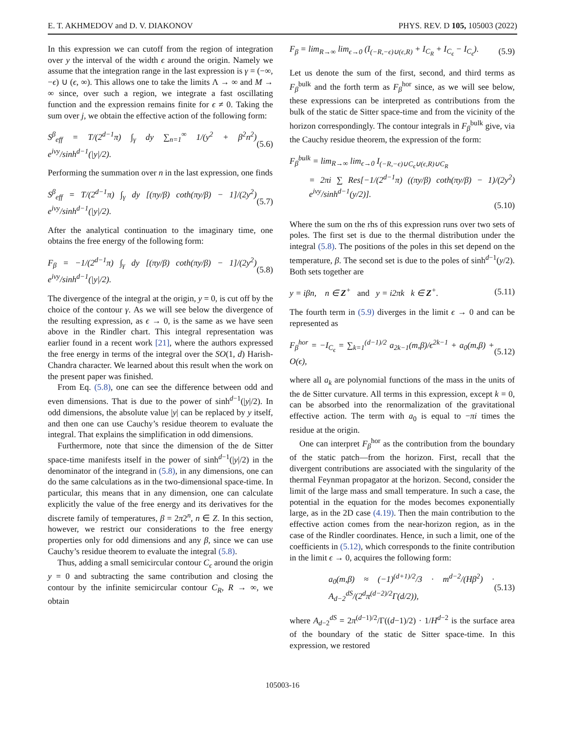E. T. AKHMEDOV and D. V. DIAKONOV PHYS. REV. D 105, 105003 (2022)
In this expression we can cutoff from the region of integration over y the interval of the width ϵ around the origin. Namely we assume that the integration range in the last expression is γ = (−∞, −ϵ) ∪ (ϵ, ∞). This allows one to take the limits Λ → ∞ and M → ∞ since, over such a region, we integrate a fast oscillating function and the expression remains finite for ϵ ≠ 0. Taking the sum over j, we obtain the effective action of the following form:
S<sup>β</sup><sub>eff</sub> = T/(2<sup>d−1</sup>π) ∫<sub>γ</sub> dy ∑<sub>n=1</sub><sup>∞</sup> 1/(y<sup>2</sup> + β<sup>2</sup>n<sup>2</sup>) e<sup>iνy</sup>/sinh<sup>d−1</sup>(|y|/2). (5.6)
Performing the summation over n in the last expression, one finds
S<sup>β</sup><sub>eff</sub> = T/(2<sup>d−1</sup>π) ∫<sub>γ</sub> dy [(πy/β) coth(πy/β) − 1]/(2y<sup>2</sup>) e<sup>iνy</sup>/sinh<sup>d−1</sup>(|y|/2). (5.7)
After the analytical continuation to the imaginary time, one obtains the free energy of the following form:
F<sub>β</sub> = −1/(2<sup>d−1</sup>π) ∫<sub>γ</sub> dy [(πy/β) coth(πy/β) − 1]/(2y<sup>2</sup>) e<sup>iνy</sup>/sinh<sup>d−1</sup>(|y|/2). (5.8)
The divergence of the integral at the origin, y = 0, is cut off by the choice of the contour γ. As we will see below the divergence of the resulting expression, as ϵ → 0, is the same as we have seen above in the Rindler chart. This integral representation was earlier found in a recent work [21], where the authors expressed the free energy in terms of the integral over the SO(1, d) Harish-Chandra character. We learned about this result when the work on the present paper was finished.
From Eq. (5.8), one can see the difference between odd and even dimensions. That is due to the power of sinh<sup>d−1</sup>(|y|/2). In odd dimensions, the absolute value |y| can be replaced by y itself, and then one can use Cauchy’s residue theorem to evaluate the integral. That explains the simplification in odd dimensions.
Furthermore, note that since the dimension of the de Sitter space-time manifests itself in the power of sinh<sup>d−1</sup>(|y|/2) in the denominator of the integrand in (5.8), in any dimensions, one can do the same calculations as in the two-dimensional space-time. In particular, this means that in any dimension, one can calculate explicitly the value of the free energy and its derivatives for the discrete family of temperatures, β = 2π2<sup>n</sup>, n ∈ Z. In this section, however, we restrict our considerations to the free energy properties only for odd dimensions and any β, since we can use Cauchy’s residue theorem to evaluate the integral (5.8).
Thus, adding a small semicircular contour C<sub>ϵ</sub> around the origin y = 0 and subtracting the same contribution and closing the contour by the infinite semicircular contour C<sub>R</sub>, R → ∞, we obtain
F<sub>β</sub> = lim<sub>R→∞</sub> lim<sub>ϵ→0</sub> (I<sub>(−R,−ϵ)∪(ϵ,R)</sub> + I<sub>C<sub>R</sub></sub> + I<sub>C<sub>ϵ</sub></sub> − I<sub>C<sub>ϵ</sub></sub>). (5.9)
Let us denote the sum of the first, second, and third terms as F<sub>β</sub><sup>bulk</sup> and the forth term as F<sub>β</sub><sup>hor</sup> since, as we will see below, these expressions can be interpreted as contributions from the bulk of the static de Sitter space-time and from the vicinity of the horizon correspondingly. The contour integrals in F<sub>β</sub><sup>bulk</sup> give, via the Cauchy residue theorem, the expression of the form:
F<sub>β</sub><sup>bulk</sup> = lim<sub>R→∞</sub> lim<sub>ϵ→0</sub> I<sub>(−R,−ϵ)∪C<sub>ϵ</sub>∪(ϵ,R)∪C<sub>R</sub></sub>
= 2πi ∑ Res[−1/(2<sup>d−1</sup>π) ((πy/β) coth(πy/β) − 1)/(2y<sup>2</sup>) e<sup>iνy</sup>/sinh<sup>d−1</sup>(y/2)].
(5.10)
Where the sum on the rhs of this expression runs over two sets of poles. The first set is due to the thermal distribution under the integral (5.8). The positions of the poles in this set depend on the temperature, β. The second set is due to the poles of sinh<sup>d−1</sup>(y/2). Both sets together are
y = iβn, n ∈ Z<sup>+</sup> and y = i2πk k ∈ Z<sup>+</sup>. (5.11)
The fourth term in (5.9) diverges in the limit ϵ → 0 and can be represented as
F<sub>β</sub><sup>hor</sup> = −I<sub>C<sub>ϵ</sub></sub> = ∑<sub>k=1</sub><sup>(d−1)/2</sup> a<sub>2k−1</sub>(m,β)/ϵ<sup>2k−1</sup> + a<sub>0</sub>(m,β) + O(ϵ), (5.12)
where all a<sub>k</sub> are polynomial functions of the mass in the units of the de Sitter curvature. All terms in this expression, except k = 0, can be absorbed into the renormalization of the gravitational effective action. The term with a<sub>0</sub> is equal to −πi times the residue at the origin.
One can interpret F<sub>β</sub><sup>hor</sup> as the contribution from the boundary of the static patch—from the horizon. First, recall that the divergent contributions are associated with the singularity of the thermal Feynman propagator at the horizon. Second, consider the limit of the large mass and small temperature. In such a case, the potential in the equation for the modes becomes exponentially large, as in the 2D case (4.19). Then the main contribution to the effective action comes from the near-horizon region, as in the case of the Rindler coordinates. Hence, in such a limit, one of the coefficients in (5.12), which corresponds to the finite contribution in the limit ϵ → 0, acquires the following form:
a<sub>0</sub>(m,β) ≈ (−1)<sup>(d+1)/2</sup>/3 · m<sup>d−2</sup>/(Hβ<sup>2</sup>) · A<sub>d−2</sub><sup>dS</sup>/(2<sup>d</sup>π<sup>(d−2)/2</sup>Γ(d/2)), (5.13)
where A<sub>d−2</sub><sup>dS</sup> = 2π<sup>(d−1)/2</sup>/Γ((d−1)/2) · 1/H<sup>d−2</sup> is the surface area of the boundary of the static de Sitter space-time. In this expression, we restored
105003-16